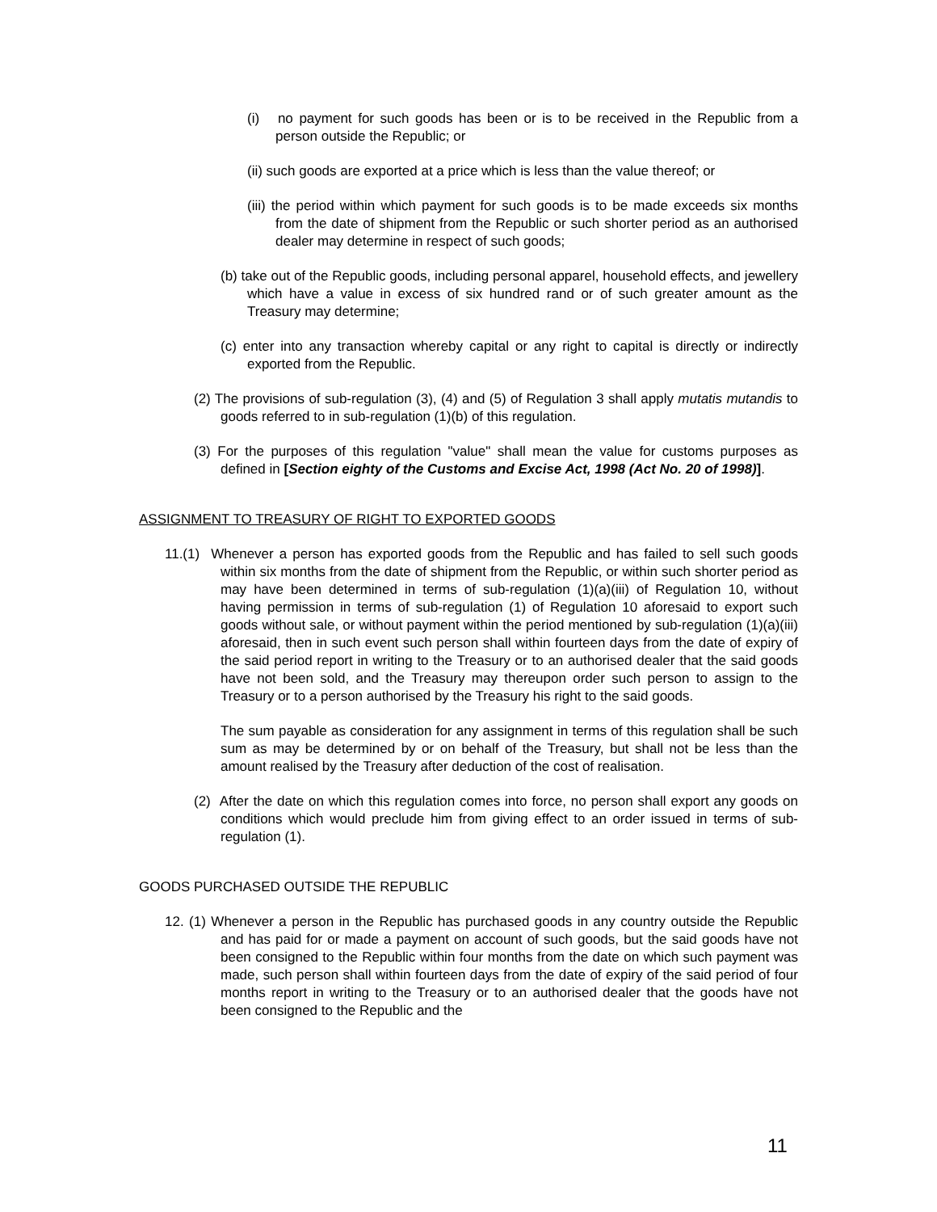(i) no payment for such goods has been or is to be received in the Republic from a person outside the Republic; or
(ii) such goods are exported at a price which is less than the value thereof; or
(iii) the period within which payment for such goods is to be made exceeds six months from the date of shipment from the Republic or such shorter period as an authorised dealer may determine in respect of such goods;
(b) take out of the Republic goods, including personal apparel, household effects, and jewellery which have a value in excess of six hundred rand or of such greater amount as the Treasury may determine;
(c) enter into any transaction whereby capital or any right to capital is directly or indirectly exported from the Republic.
(2) The provisions of sub-regulation (3), (4) and (5) of Regulation 3 shall apply mutatis mutandis to goods referred to in sub-regulation (1)(b) of this regulation.
(3) For the purposes of this regulation "value" shall mean the value for customs purposes as defined in [Section eighty of the Customs and Excise Act, 1998 (Act No. 20 of 1998)].
ASSIGNMENT TO TREASURY OF RIGHT TO EXPORTED GOODS
11.(1) Whenever a person has exported goods from the Republic and has failed to sell such goods within six months from the date of shipment from the Republic, or within such shorter period as may have been determined in terms of sub-regulation (1)(a)(iii) of Regulation 10, without having permission in terms of sub-regulation (1) of Regulation 10 aforesaid to export such goods without sale, or without payment within the period mentioned by sub-regulation (1)(a)(iii) aforesaid, then in such event such person shall within fourteen days from the date of expiry of the said period report in writing to the Treasury or to an authorised dealer that the said goods have not been sold, and the Treasury may thereupon order such person to assign to the Treasury or to a person authorised by the Treasury his right to the said goods.
The sum payable as consideration for any assignment in terms of this regulation shall be such sum as may be determined by or on behalf of the Treasury, but shall not be less than the amount realised by the Treasury after deduction of the cost of realisation.
(2) After the date on which this regulation comes into force, no person shall export any goods on conditions which would preclude him from giving effect to an order issued in terms of sub-regulation (1).
GOODS PURCHASED OUTSIDE THE REPUBLIC
12. (1) Whenever a person in the Republic has purchased goods in any country outside the Republic and has paid for or made a payment on account of such goods, but the said goods have not been consigned to the Republic within four months from the date on which such payment was made, such person shall within fourteen days from the date of expiry of the said period of four months report in writing to the Treasury or to an authorised dealer that the goods have not been consigned to the Republic and the
11